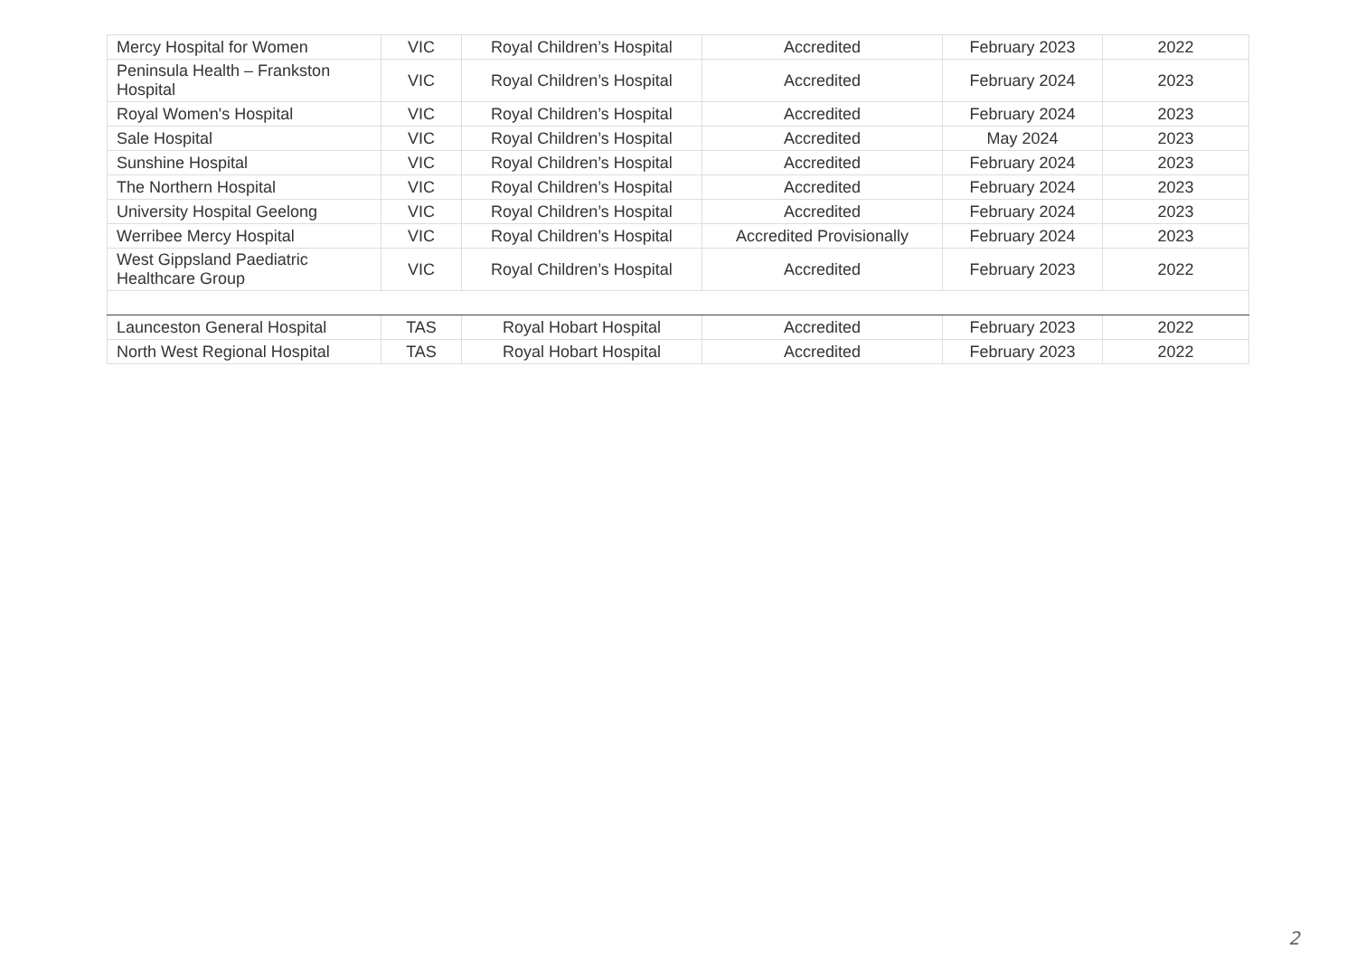| Mercy Hospital for Women | VIC | Royal Children’s Hospital | Accredited | February 2023 | 2022 |
| Peninsula Health – Frankston Hospital | VIC | Royal Children’s Hospital | Accredited | February 2024 | 2023 |
| Royal Women's Hospital | VIC | Royal Children’s Hospital | Accredited | February 2024 | 2023 |
| Sale Hospital | VIC | Royal Children’s Hospital | Accredited | May 2024 | 2023 |
| Sunshine Hospital | VIC | Royal Children’s Hospital | Accredited | February 2024 | 2023 |
| The Northern Hospital | VIC | Royal Children’s Hospital | Accredited | February 2024 | 2023 |
| University Hospital Geelong | VIC | Royal Children’s Hospital | Accredited | February 2024 | 2023 |
| Werribee Mercy Hospital | VIC | Royal Children’s Hospital | Accredited Provisionally | February 2024 | 2023 |
| West Gippsland Paediatric Healthcare Group | VIC | Royal Children’s Hospital | Accredited | February 2023 | 2022 |
| Launceston General Hospital | TAS | Royal Hobart Hospital | Accredited | February 2023 | 2022 |
| North West Regional Hospital | TAS | Royal Hobart Hospital | Accredited | February 2023 | 2022 |
2